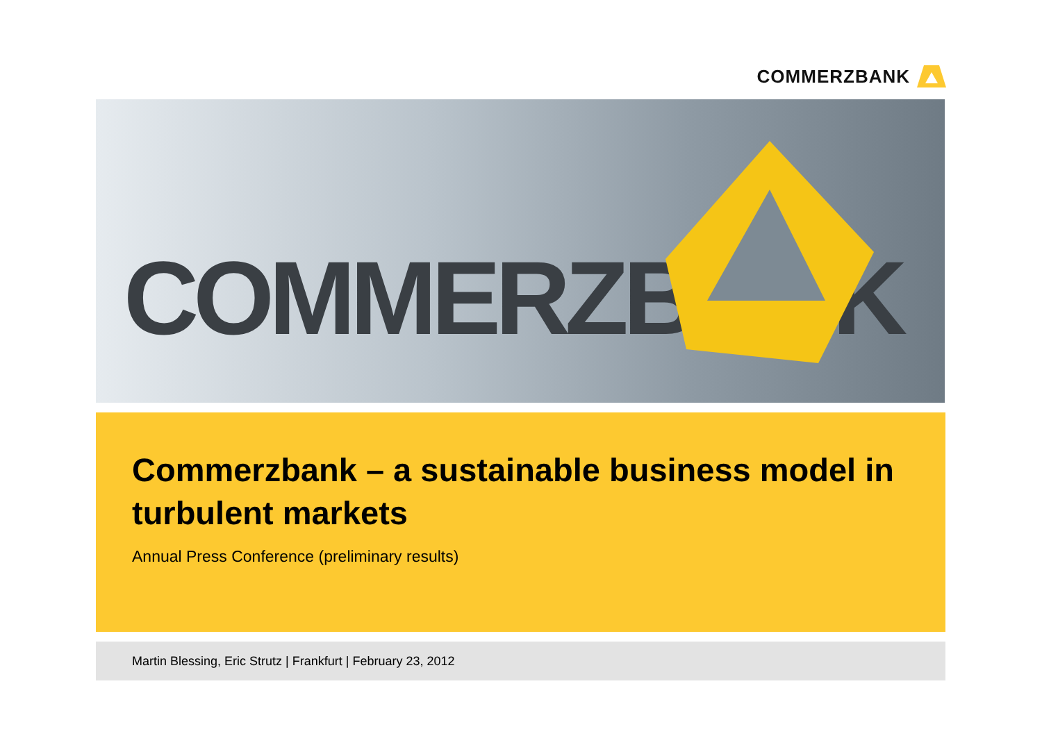COMMERZBANK
COMMERZBANK
Commerzbank – a sustainable business model in turbulent markets
Annual Press Conference (preliminary results)
Martin Blessing, Eric Strutz | Frankfurt | February 23, 2012